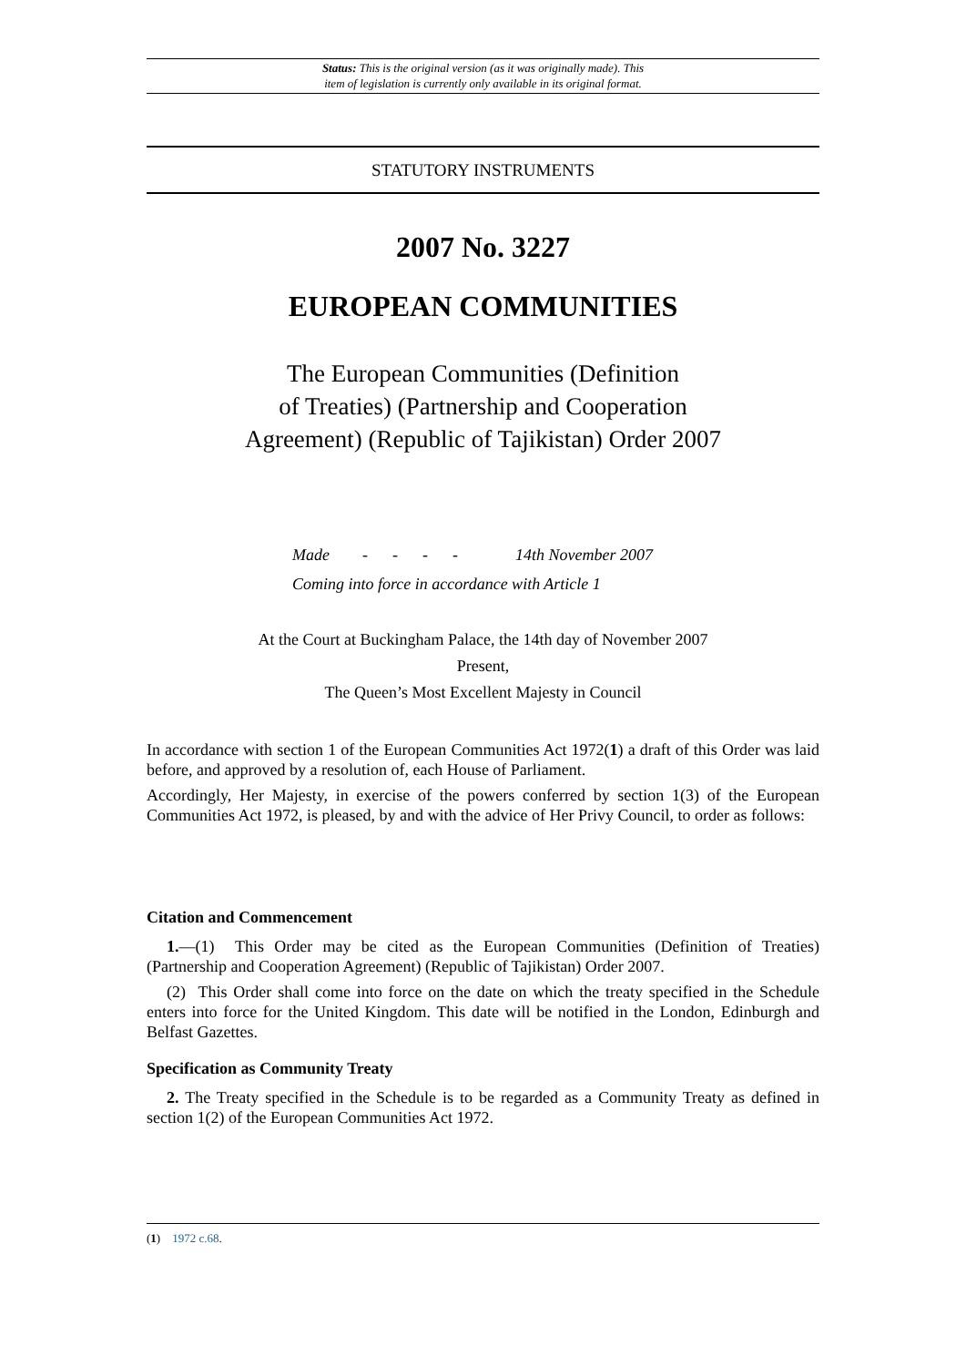Status: This is the original version (as it was originally made). This
item of legislation is currently only available in its original format.
STATUTORY INSTRUMENTS
2007 No. 3227
EUROPEAN COMMUNITIES
The European Communities (Definition
of Treaties) (Partnership and Cooperation
Agreement) (Republic of Tajikistan) Order 2007
Made - - - - 14th November 2007
Coming into force in accordance with Article 1
At the Court at Buckingham Palace, the 14th day of November 2007
Present,
The Queen’s Most Excellent Majesty in Council
In accordance with section 1 of the European Communities Act 1972(1) a draft of this Order was laid before, and approved by a resolution of, each House of Parliament.
Accordingly, Her Majesty, in exercise of the powers conferred by section 1(3) of the European Communities Act 1972, is pleased, by and with the advice of Her Privy Council, to order as follows:
Citation and Commencement
1.—(1) This Order may be cited as the European Communities (Definition of Treaties) (Partnership and Cooperation Agreement) (Republic of Tajikistan) Order 2007.
(2) This Order shall come into force on the date on which the treaty specified in the Schedule enters into force for the United Kingdom. This date will be notified in the London, Edinburgh and Belfast Gazettes.
Specification as Community Treaty
2. The Treaty specified in the Schedule is to be regarded as a Community Treaty as defined in section 1(2) of the European Communities Act 1972.
(1) 1972 c.68.